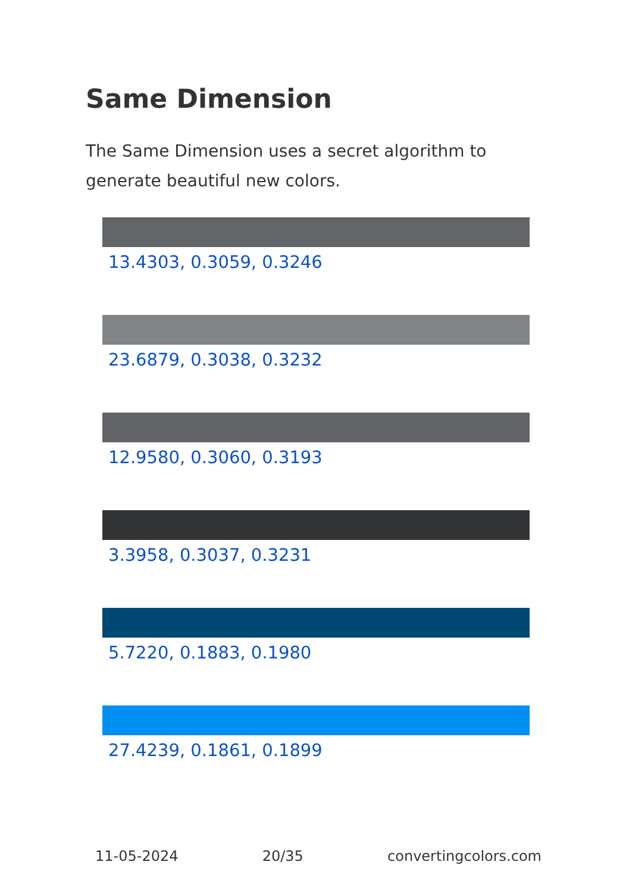Same Dimension
The Same Dimension uses a secret algorithm to generate beautiful new colors.
13.4303, 0.3059, 0.3246
23.6879, 0.3038, 0.3232
12.9580, 0.3060, 0.3193
3.3958, 0.3037, 0.3231
5.7220, 0.1883, 0.1980
27.4239, 0.1861, 0.1899
11-05-2024 20/35 convertingcolors.com